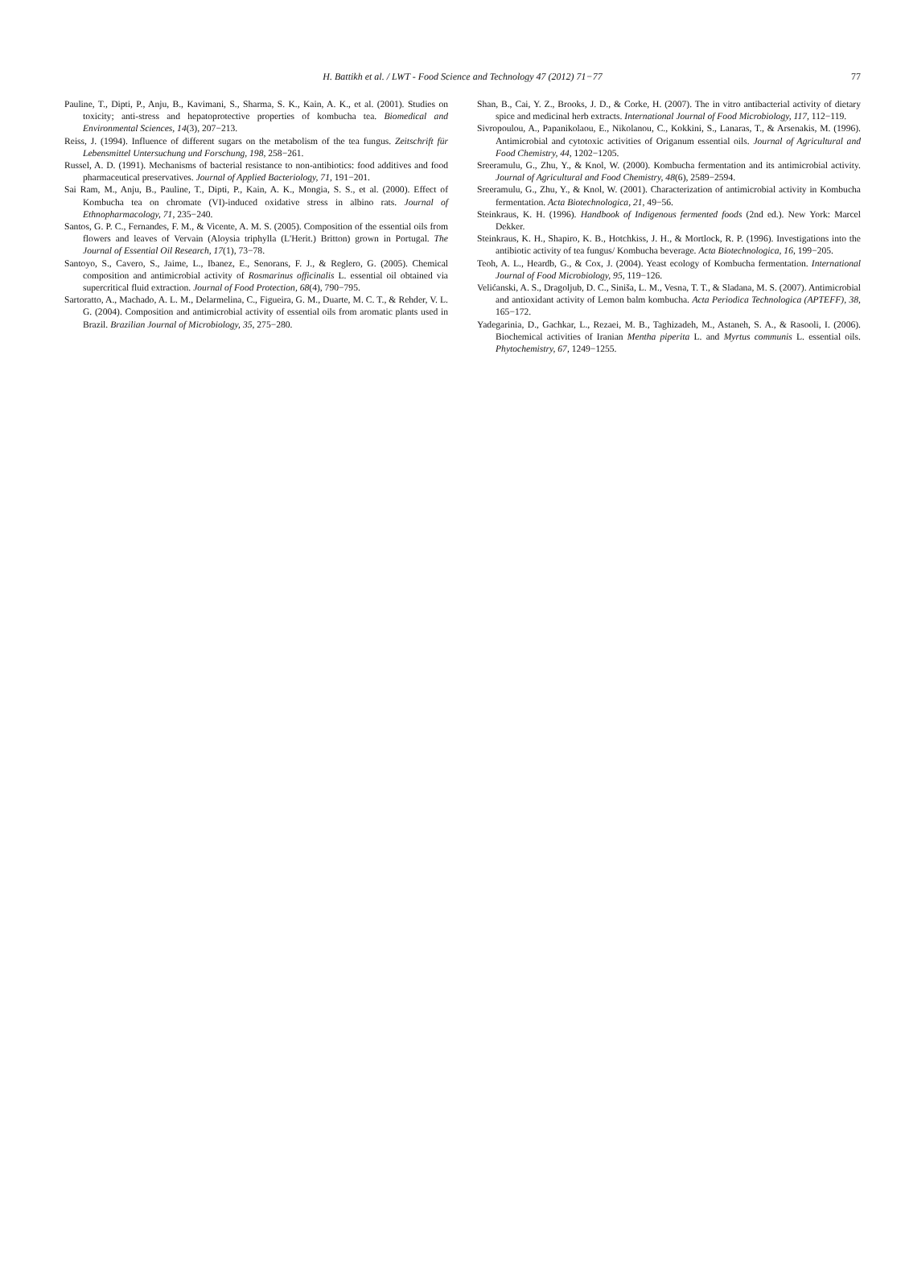H. Battikh et al. / LWT - Food Science and Technology 47 (2012) 71−77
77
Pauline, T., Dipti, P., Anju, B., Kavimani, S., Sharma, S. K., Kain, A. K., et al. (2001). Studies on toxicity; anti-stress and hepatoprotective properties of kombucha tea. Biomedical and Environmental Sciences, 14(3), 207−213.
Reiss, J. (1994). Influence of different sugars on the metabolism of the tea fungus. Zeitschrift für Lebensmittel Untersuchung und Forschung, 198, 258−261.
Russel, A. D. (1991). Mechanisms of bacterial resistance to non-antibiotics: food additives and food pharmaceutical preservatives. Journal of Applied Bacteriology, 71, 191−201.
Sai Ram, M., Anju, B., Pauline, T., Dipti, P., Kain, A. K., Mongia, S. S., et al. (2000). Effect of Kombucha tea on chromate (VI)-induced oxidative stress in albino rats. Journal of Ethnopharmacology, 71, 235−240.
Santos, G. P. C., Fernandes, F. M., & Vicente, A. M. S. (2005). Composition of the essential oils from flowers and leaves of Vervain (Aloysia triphylla (L'Herit.) Britton) grown in Portugal. The Journal of Essential Oil Research, 17(1), 73−78.
Santoyo, S., Cavero, S., Jaime, L., Ibanez, E., Senorans, F. J., & Reglero, G. (2005). Chemical composition and antimicrobial activity of Rosmarinus officinalis L. essential oil obtained via supercritical fluid extraction. Journal of Food Protection, 68(4), 790−795.
Sartoratto, A., Machado, A. L. M., Delarmelina, C., Figueira, G. M., Duarte, M. C. T., & Rehder, V. L. G. (2004). Composition and antimicrobial activity of essential oils from aromatic plants used in Brazil. Brazilian Journal of Microbiology, 35, 275−280.
Shan, B., Cai, Y. Z., Brooks, J. D., & Corke, H. (2007). The in vitro antibacterial activity of dietary spice and medicinal herb extracts. International Journal of Food Microbiology, 117, 112−119.
Sivropoulou, A., Papanikolaou, E., Nikolanou, C., Kokkini, S., Lanaras, T., & Arsenakis, M. (1996). Antimicrobial and cytotoxic activities of Origanum essential oils. Journal of Agricultural and Food Chemistry, 44, 1202−1205.
Sreeramulu, G., Zhu, Y., & Knol, W. (2000). Kombucha fermentation and its antimicrobial activity. Journal of Agricultural and Food Chemistry, 48(6), 2589−2594.
Sreeramulu, G., Zhu, Y., & Knol, W. (2001). Characterization of antimicrobial activity in Kombucha fermentation. Acta Biotechnologica, 21, 49−56.
Steinkraus, K. H. (1996). Handbook of Indigenous fermented foods (2nd ed.). New York: Marcel Dekker.
Steinkraus, K. H., Shapiro, K. B., Hotchkiss, J. H., & Mortlock, R. P. (1996). Investigations into the antibiotic activity of tea fungus/ Kombucha beverage. Acta Biotechnologica, 16, 199−205.
Teoh, A. L., Heardb, G., & Cox, J. (2004). Yeast ecology of Kombucha fermentation. International Journal of Food Microbiology, 95, 119−126.
Velićanski, A. S., Dragoljub, D. C., Siniša, L. M., Vesna, T. T., & Sladana, M. S. (2007). Antimicrobial and antioxidant activity of Lemon balm kombucha. Acta Periodica Technologica (APTEFF), 38, 165−172.
Yadegarinia, D., Gachkar, L., Rezaei, M. B., Taghizadeh, M., Astaneh, S. A., & Rasooli, I. (2006). Biochemical activities of Iranian Mentha piperita L. and Myrtus communis L. essential oils. Phytochemistry, 67, 1249−1255.